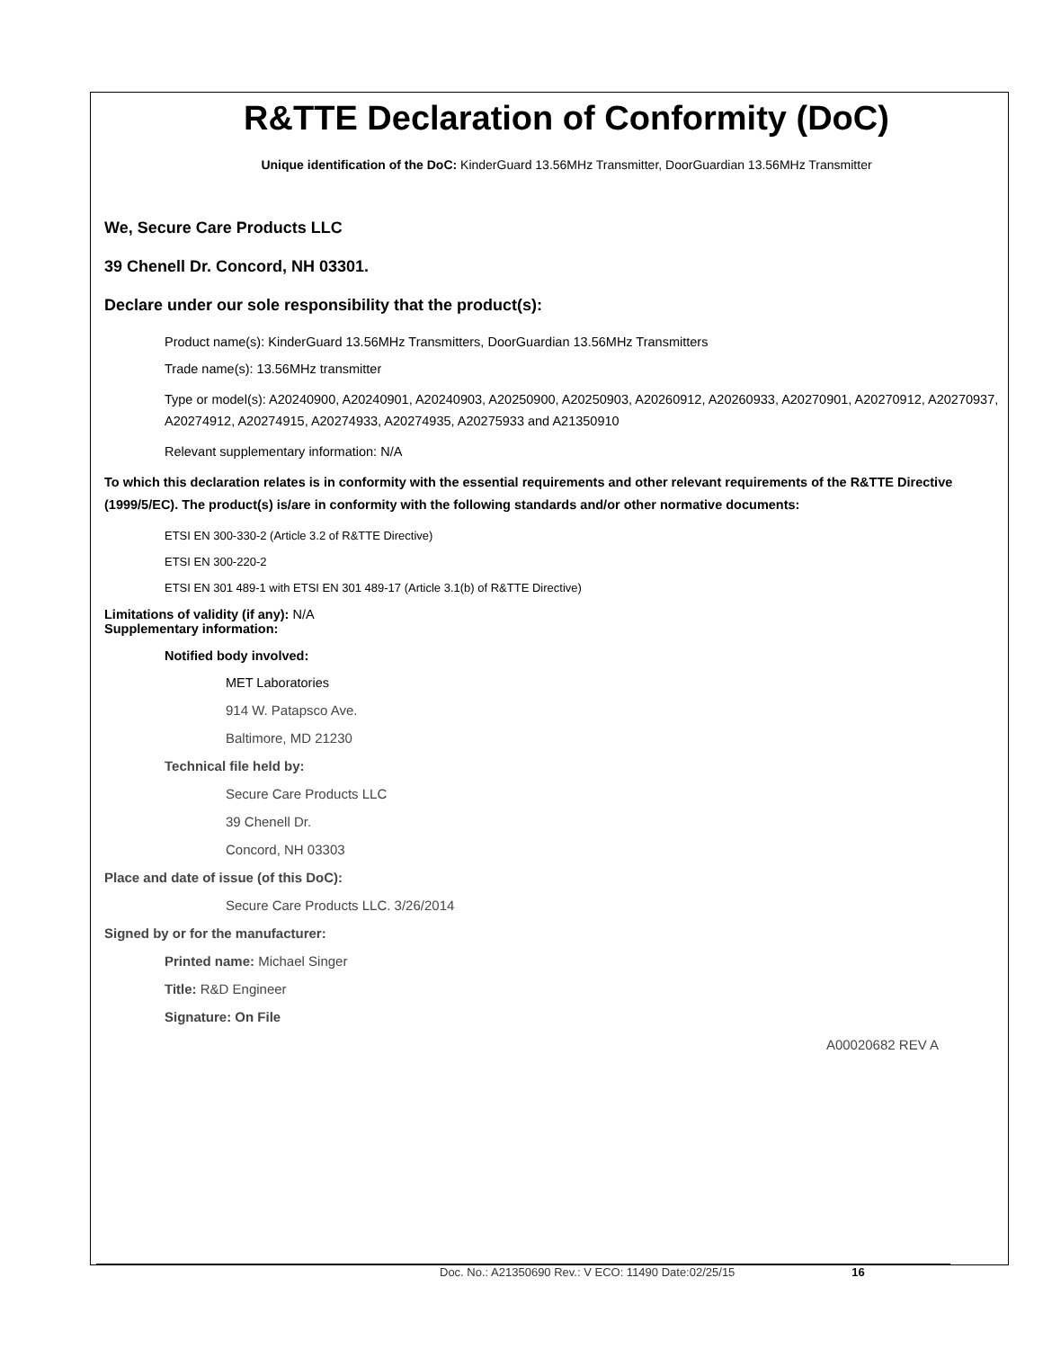R&TTE Declaration of Conformity (DoC)
Unique identification of the DoC: KinderGuard 13.56MHz Transmitter, DoorGuardian 13.56MHz Transmitter
We, Secure Care Products LLC
39 Chenell Dr. Concord, NH 03301.
Declare under our sole responsibility that the product(s):
Product name(s): KinderGuard 13.56MHz Transmitters, DoorGuardian 13.56MHz Transmitters
Trade name(s): 13.56MHz transmitter
Type or model(s): A20240900, A20240901, A20240903, A20250900, A20250903, A20260912, A20260933, A20270901, A20270912, A20270937, A20274912, A20274915, A20274933, A20274935, A20275933 and A21350910
Relevant supplementary information: N/A
To which this declaration relates is in conformity with the essential requirements and other relevant requirements of the R&TTE Directive (1999/5/EC). The product(s) is/are in conformity with the following standards and/or other normative documents:
ETSI EN 300-330-2 (Article 3.2 of R&TTE Directive)
ETSI EN 300-220-2
ETSI EN 301 489-1 with ETSI EN 301 489-17 (Article 3.1(b) of R&TTE Directive)
Limitations of validity (if any): N/A
Supplementary information:
Notified body involved:
MET Laboratories
914 W. Patapsco Ave.
Baltimore, MD 21230
Technical file held by:
Secure Care Products LLC
39 Chenell Dr.
Concord, NH 03303
Place and date of issue (of this DoC):
Secure Care Products LLC. 3/26/2014
Signed by or for the manufacturer:
Printed name: Michael Singer
Title: R&D Engineer
Signature: On File
A00020682 REV A
Doc. No.: A21350690 Rev.: V ECO: 11490 Date:02/25/15 16